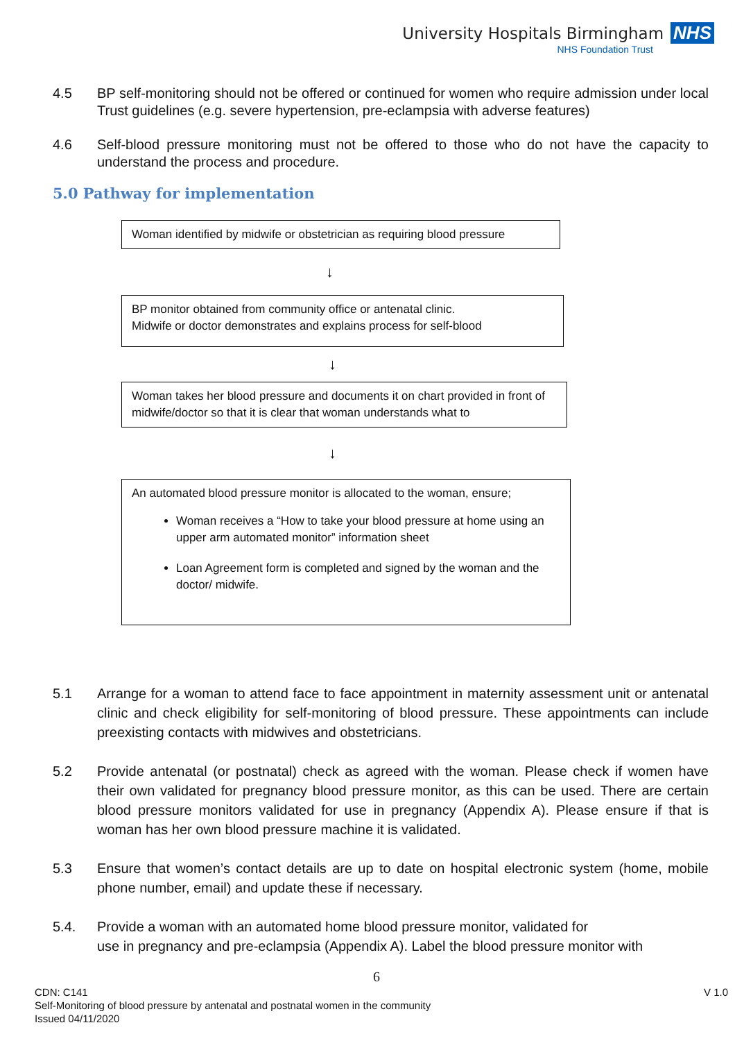University Hospitals Birmingham NHS
NHS Foundation Trust
4.5 BP self-monitoring should not be offered or continued for women who require admission under local Trust guidelines (e.g. severe hypertension, pre-eclampsia with adverse features)
4.6 Self-blood pressure monitoring must not be offered to those who do not have the capacity to understand the process and procedure.
5.0 Pathway for implementation
Woman identified by midwife or obstetrician as requiring blood pressure
↓
BP monitor obtained from community office or antenatal clinic.
Midwife or doctor demonstrates and explains process for self-blood
↓
Woman takes her blood pressure and documents it on chart provided in front of midwife/doctor so that it is clear that woman understands what to
↓
An automated blood pressure monitor is allocated to the woman, ensure;
Woman receives a “How to take your blood pressure at home using an upper arm automated monitor” information sheet
Loan Agreement form is completed and signed by the woman and the doctor/ midwife.
5.1 Arrange for a woman to attend face to face appointment in maternity assessment unit or antenatal clinic and check eligibility for self-monitoring of blood pressure. These appointments can include preexisting contacts with midwives and obstetricians.
5.2 Provide antenatal (or postnatal) check as agreed with the woman. Please check if women have their own validated for pregnancy blood pressure monitor, as this can be used. There are certain blood pressure monitors validated for use in pregnancy (Appendix A). Please ensure if that is woman has her own blood pressure machine it is validated.
5.3 Ensure that women’s contact details are up to date on hospital electronic system (home, mobile phone number, email) and update these if necessary.
5.4. Provide a woman with an automated home blood pressure monitor, validated for
use in pregnancy and pre-eclampsia (Appendix A). Label the blood pressure monitor with
6
CDN: C141 V 1.0
Self-Monitoring of blood pressure by antenatal and postnatal women in the community
Issued 04/11/2020